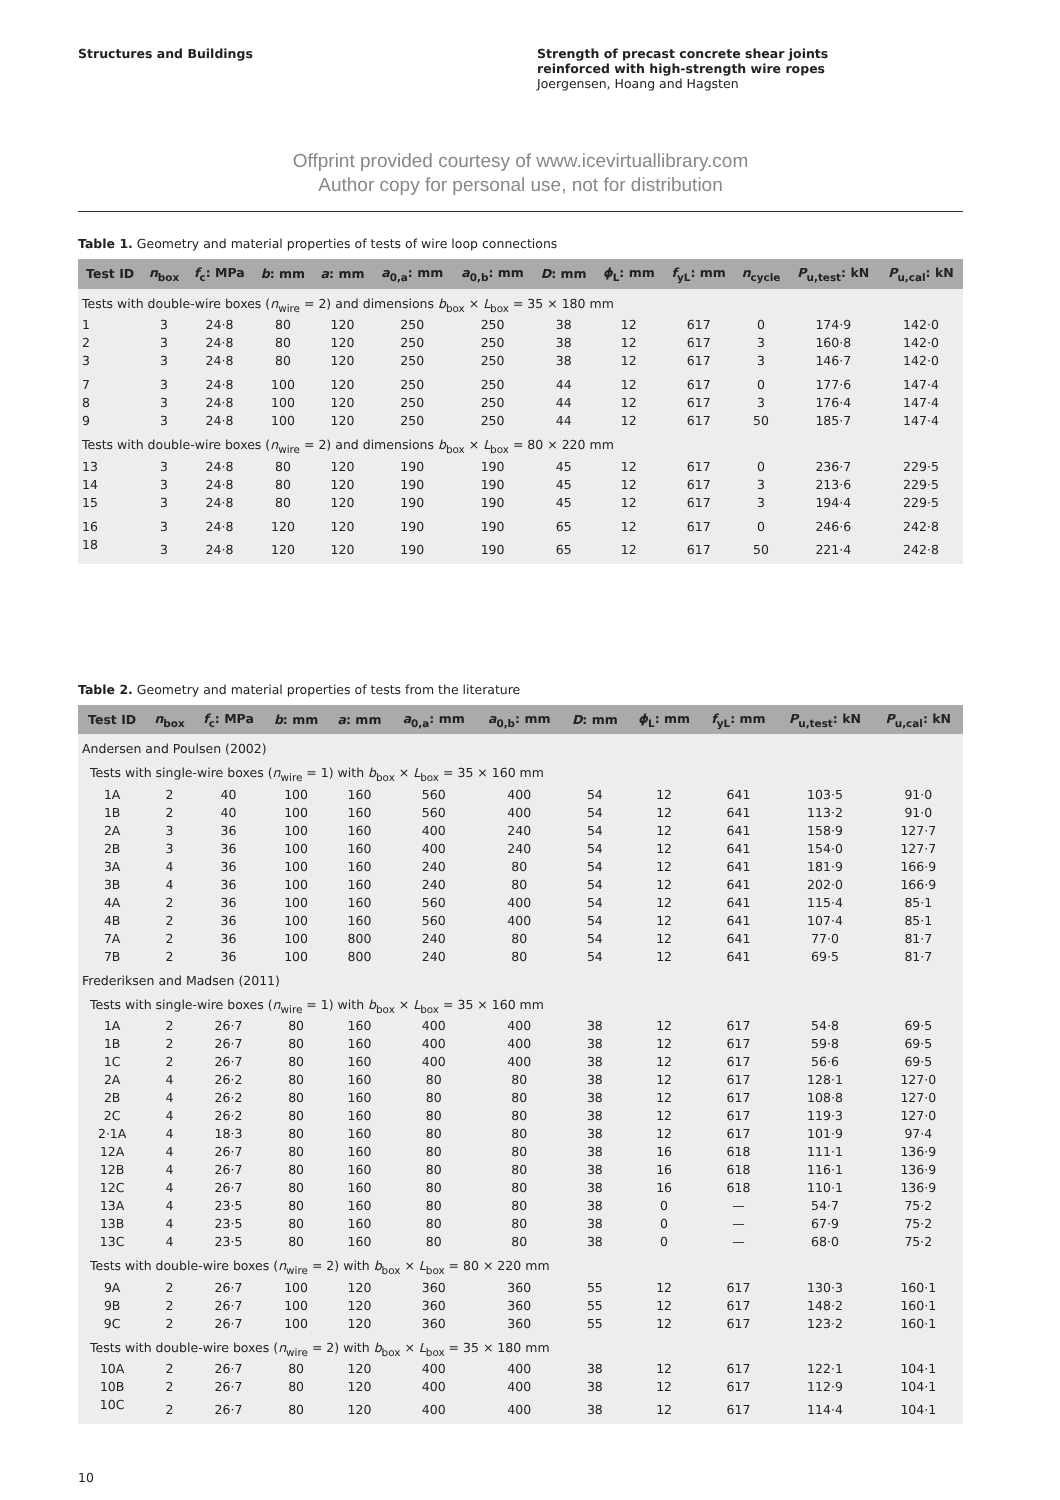Structures and Buildings Strength of precast concrete shear joints
reinforced with high-strength wire ropes
Joergensen, Hoang and Hagsten
Offprint provided courtesy of www.icevirtuallibrary.com
Author copy for personal use, not for distribution
Table 1. Geometry and material properties of tests of wire loop connections
| Test ID | n<sub>box</sub> | f<sub>c</sub>: MPa | b : mm | a : mm | a<sub>0,a</sub>: mm | a<sub>0,b</sub>: mm | D : mm | ϕ<sub>L</sub>: mm | f<sub>yL</sub>: mm | n<sub>cycle</sub> | P<sub>u,test</sub>: kN | P<sub>u,cal</sub>: kN |
| --- | --- | --- | --- | --- | --- | --- | --- | --- | --- | --- | --- | --- |
| Tests with double-wire boxes ( n<sub>wire</sub> = 2) and dimensions b<sub>box</sub> × L<sub>box</sub> = 35 × 180 mm | | | | | | | | | | | | |
| 1 | 3 | 24·8 | 80 | 120 | 250 | 250 | 38 | 12 | 617 | 0 | 174·9 | 142·0 |
| 2 | 3 | 24·8 | 80 | 120 | 250 | 250 | 38 | 12 | 617 | 3 | 160·8 | 142·0 |
| 3 | 3 | 24·8 | 80 | 120 | 250 | 250 | 38 | 12 | 617 | 3 | 146·7 | 142·0 |
| 7 | 3 | 24·8 | 100 | 120 | 250 | 250 | 44 | 12 | 617 | 0 | 177·6 | 147·4 |
| 8 | 3 | 24·8 | 100 | 120 | 250 | 250 | 44 | 12 | 617 | 3 | 176·4 | 147·4 |
| 9 | 3 | 24·8 | 100 | 120 | 250 | 250 | 44 | 12 | 617 | 50 | 185·7 | 147·4 |
| Tests with double-wire boxes ( n<sub>wire</sub> = 2) and dimensions b<sub>box</sub> × L<sub>box</sub> = 80 × 220 mm | | | | | | | | | | | | |
| 13 | 3 | 24·8 | 80 | 120 | 190 | 190 | 45 | 12 | 617 | 0 | 236·7 | 229·5 |
| 14 | 3 | 24·8 | 80 | 120 | 190 | 190 | 45 | 12 | 617 | 3 | 213·6 | 229·5 |
| 15 | 3 | 24·8 | 80 | 120 | 190 | 190 | 45 | 12 | 617 | 3 | 194·4 | 229·5 |
| 16 | 3 | 24·8 | 120 | 120 | 190 | 190 | 65 | 12 | 617 | 0 | 246·6 | 242·8 |
| 18 | 3 | 24·8 | 120 | 120 | 190 | 190 | 65 | 12 | 617 | 50 | 221·4 | 242·8 |
Table 2. Geometry and material properties of tests from the literature
| Test ID | n<sub>box</sub> | f<sub>c</sub>: MPa | b : mm | a : mm | a<sub>0,a</sub>: mm | a<sub>0,b</sub>: mm | D : mm | ϕ<sub>L</sub>: mm | f<sub>yL</sub>: mm | P<sub>u,test</sub>: kN | P<sub>u,cal</sub>: kN |
| --- | --- | --- | --- | --- | --- | --- | --- | --- | --- | --- | --- |
| Andersen and Poulsen (2002) | | | | | | | | | | | |
| Tests with single-wire boxes ( n<sub>wire</sub> = 1) with b<sub>box</sub> × L<sub>box</sub> = 35 × 160 mm | | | | | | | | | | | |
| 1A | 2 | 40 | 100 | 160 | 560 | 400 | 54 | 12 | 641 | 103·5 | 91·0 |
| 1B | 2 | 40 | 100 | 160 | 560 | 400 | 54 | 12 | 641 | 113·2 | 91·0 |
| 2A | 3 | 36 | 100 | 160 | 400 | 240 | 54 | 12 | 641 | 158·9 | 127·7 |
| 2B | 3 | 36 | 100 | 160 | 400 | 240 | 54 | 12 | 641 | 154·0 | 127·7 |
| 3A | 4 | 36 | 100 | 160 | 240 | 80 | 54 | 12 | 641 | 181·9 | 166·9 |
| 3B | 4 | 36 | 100 | 160 | 240 | 80 | 54 | 12 | 641 | 202·0 | 166·9 |
| 4A | 2 | 36 | 100 | 160 | 560 | 400 | 54 | 12 | 641 | 115·4 | 85·1 |
| 4B | 2 | 36 | 100 | 160 | 560 | 400 | 54 | 12 | 641 | 107·4 | 85·1 |
| 7A | 2 | 36 | 100 | 800 | 240 | 80 | 54 | 12 | 641 | 77·0 | 81·7 |
| 7B | 2 | 36 | 100 | 800 | 240 | 80 | 54 | 12 | 641 | 69·5 | 81·7 |
| Frederiksen and Madsen (2011) | | | | | | | | | | | |
| Tests with single-wire boxes ( n<sub>wire</sub> = 1) with b<sub>box</sub> × L<sub>box</sub> = 35 × 160 mm | | | | | | | | | | | |
| 1A | 2 | 26·7 | 80 | 160 | 400 | 400 | 38 | 12 | 617 | 54·8 | 69·5 |
| 1B | 2 | 26·7 | 80 | 160 | 400 | 400 | 38 | 12 | 617 | 59·8 | 69·5 |
| 1C | 2 | 26·7 | 80 | 160 | 400 | 400 | 38 | 12 | 617 | 56·6 | 69·5 |
| 2A | 4 | 26·2 | 80 | 160 | 80 | 80 | 38 | 12 | 617 | 128·1 | 127·0 |
| 2B | 4 | 26·2 | 80 | 160 | 80 | 80 | 38 | 12 | 617 | 108·8 | 127·0 |
| 2C | 4 | 26·2 | 80 | 160 | 80 | 80 | 38 | 12 | 617 | 119·3 | 127·0 |
| 2·1A | 4 | 18·3 | 80 | 160 | 80 | 80 | 38 | 12 | 617 | 101·9 | 97·4 |
| 12A | 4 | 26·7 | 80 | 160 | 80 | 80 | 38 | 16 | 618 | 111·1 | 136·9 |
| 12B | 4 | 26·7 | 80 | 160 | 80 | 80 | 38 | 16 | 618 | 116·1 | 136·9 |
| 12C | 4 | 26·7 | 80 | 160 | 80 | 80 | 38 | 16 | 618 | 110·1 | 136·9 |
| 13A | 4 | 23·5 | 80 | 160 | 80 | 80 | 38 | 0 | — | 54·7 | 75·2 |
| 13B | 4 | 23·5 | 80 | 160 | 80 | 80 | 38 | 0 | — | 67·9 | 75·2 |
| 13C | 4 | 23·5 | 80 | 160 | 80 | 80 | 38 | 0 | — | 68·0 | 75·2 |
| Tests with double-wire boxes ( n<sub>wire</sub> = 2) with b<sub>box</sub> × L<sub>box</sub> = 80 × 220 mm | | | | | | | | | | | |
| 9A | 2 | 26·7 | 100 | 120 | 360 | 360 | 55 | 12 | 617 | 130·3 | 160·1 |
| 9B | 2 | 26·7 | 100 | 120 | 360 | 360 | 55 | 12 | 617 | 148·2 | 160·1 |
| 9C | 2 | 26·7 | 100 | 120 | 360 | 360 | 55 | 12 | 617 | 123·2 | 160·1 |
| Tests with double-wire boxes ( n<sub>wire</sub> = 2) with b<sub>box</sub> × L<sub>box</sub> = 35 × 180 mm | | | | | | | | | | | |
| 10A | 2 | 26·7 | 80 | 120 | 400 | 400 | 38 | 12 | 617 | 122·1 | 104·1 |
| 10B | 2 | 26·7 | 80 | 120 | 400 | 400 | 38 | 12 | 617 | 112·9 | 104·1 |
| 10C | 2 | 26·7 | 80 | 120 | 400 | 400 | 38 | 12 | 617 | 114·4 | 104·1 |
10